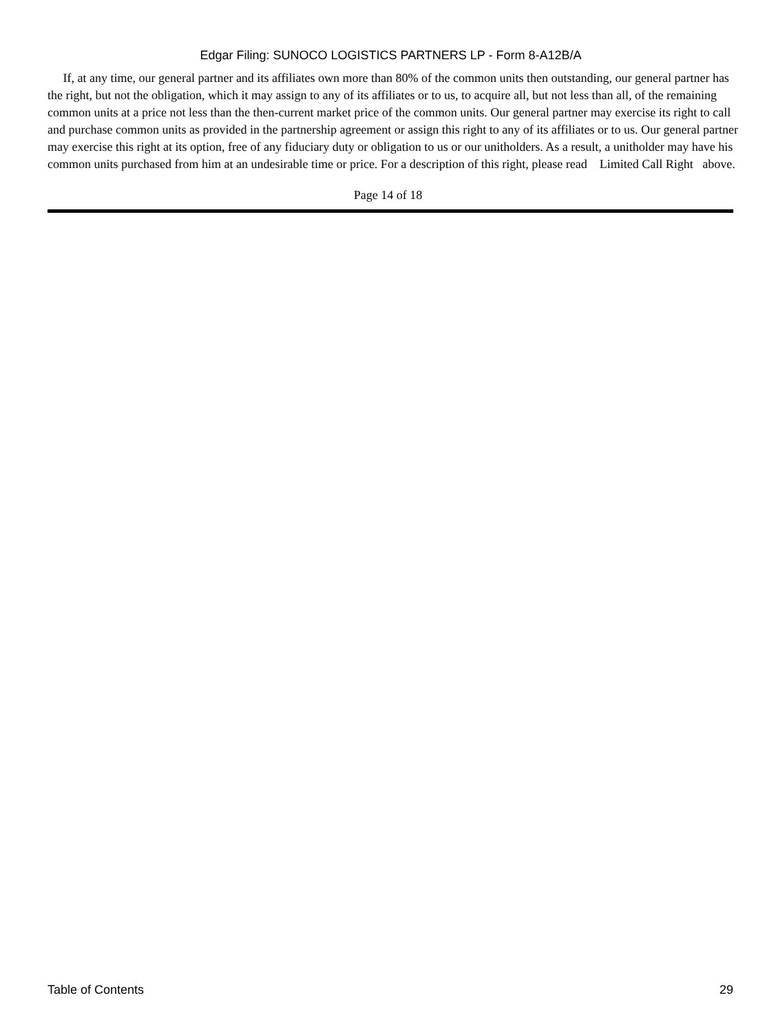Edgar Filing: SUNOCO LOGISTICS PARTNERS LP - Form 8-A12B/A
If, at any time, our general partner and its affiliates own more than 80% of the common units then outstanding, our general partner has the right, but not the obligation, which it may assign to any of its affiliates or to us, to acquire all, but not less than all, of the remaining common units at a price not less than the then-current market price of the common units. Our general partner may exercise its right to call and purchase common units as provided in the partnership agreement or assign this right to any of its affiliates or to us. Our general partner may exercise this right at its option, free of any fiduciary duty or obligation to us or our unitholders. As a result, a unitholder may have his common units purchased from him at an undesirable time or price. For a description of this right, please read Limited Call Right above.
Page 14 of 18
Table of Contents 29